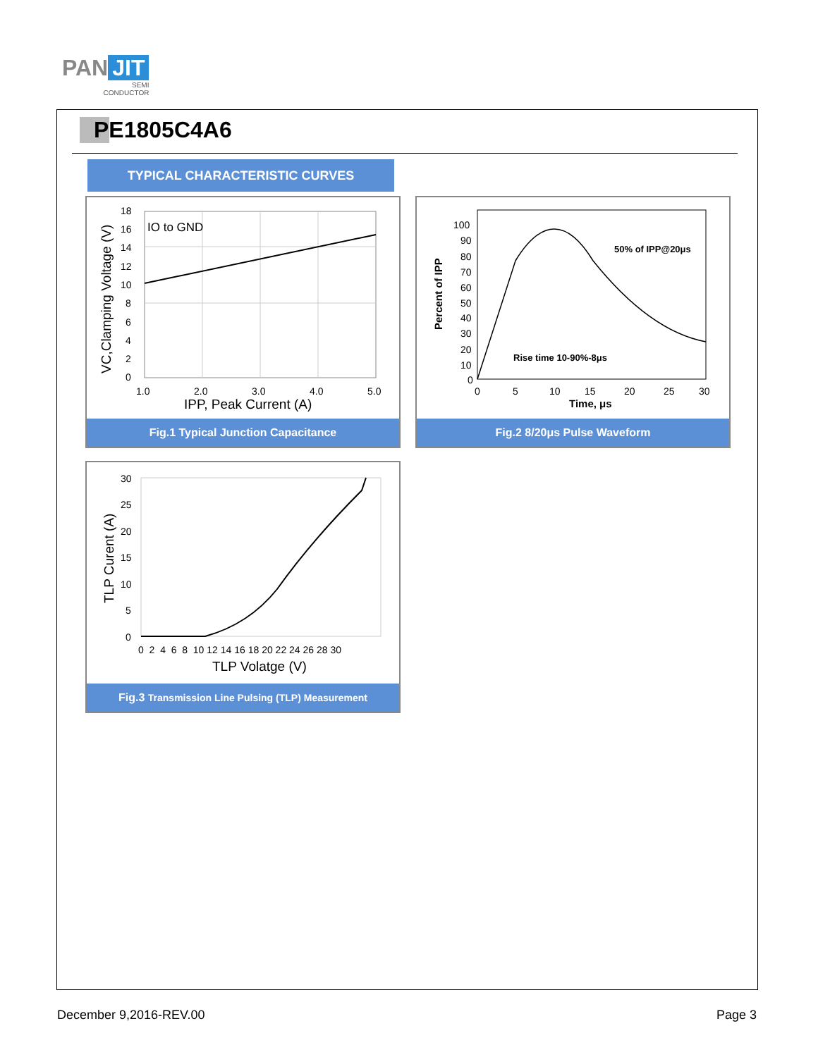PAN JIT
SEMI
CONDUCTOR
PE1805C4A6
TYPICAL CHARACTERISTIC CURVES
IO to GND
18
16
14
12
10
8
6
4
2
0
1.0
2.0
3.0
4.0
5.0
IPP, Peak Current (A)
VC,Clamping Voltage (V)
Fig.1 Typical Junction Capacitance
50% of IPP@20μs
Rise time 10-90%-8μs
100
90
80
70
60
50
40
30
20
10
0
0
5
10
15
20
25
30
Time, μs
Percent of IPP
Fig.2 8/20μs Pulse Waveform
30
25
20
15
10
5
0
0 2 4 6 8 10 12 14 16 18 20 22 24 26 28 30
TLP Volatge (V)
TLP Curent (A)
Fig.3 Transmission Line Pulsing (TLP) Measurement
December 9,2016-REV.00 Page 3